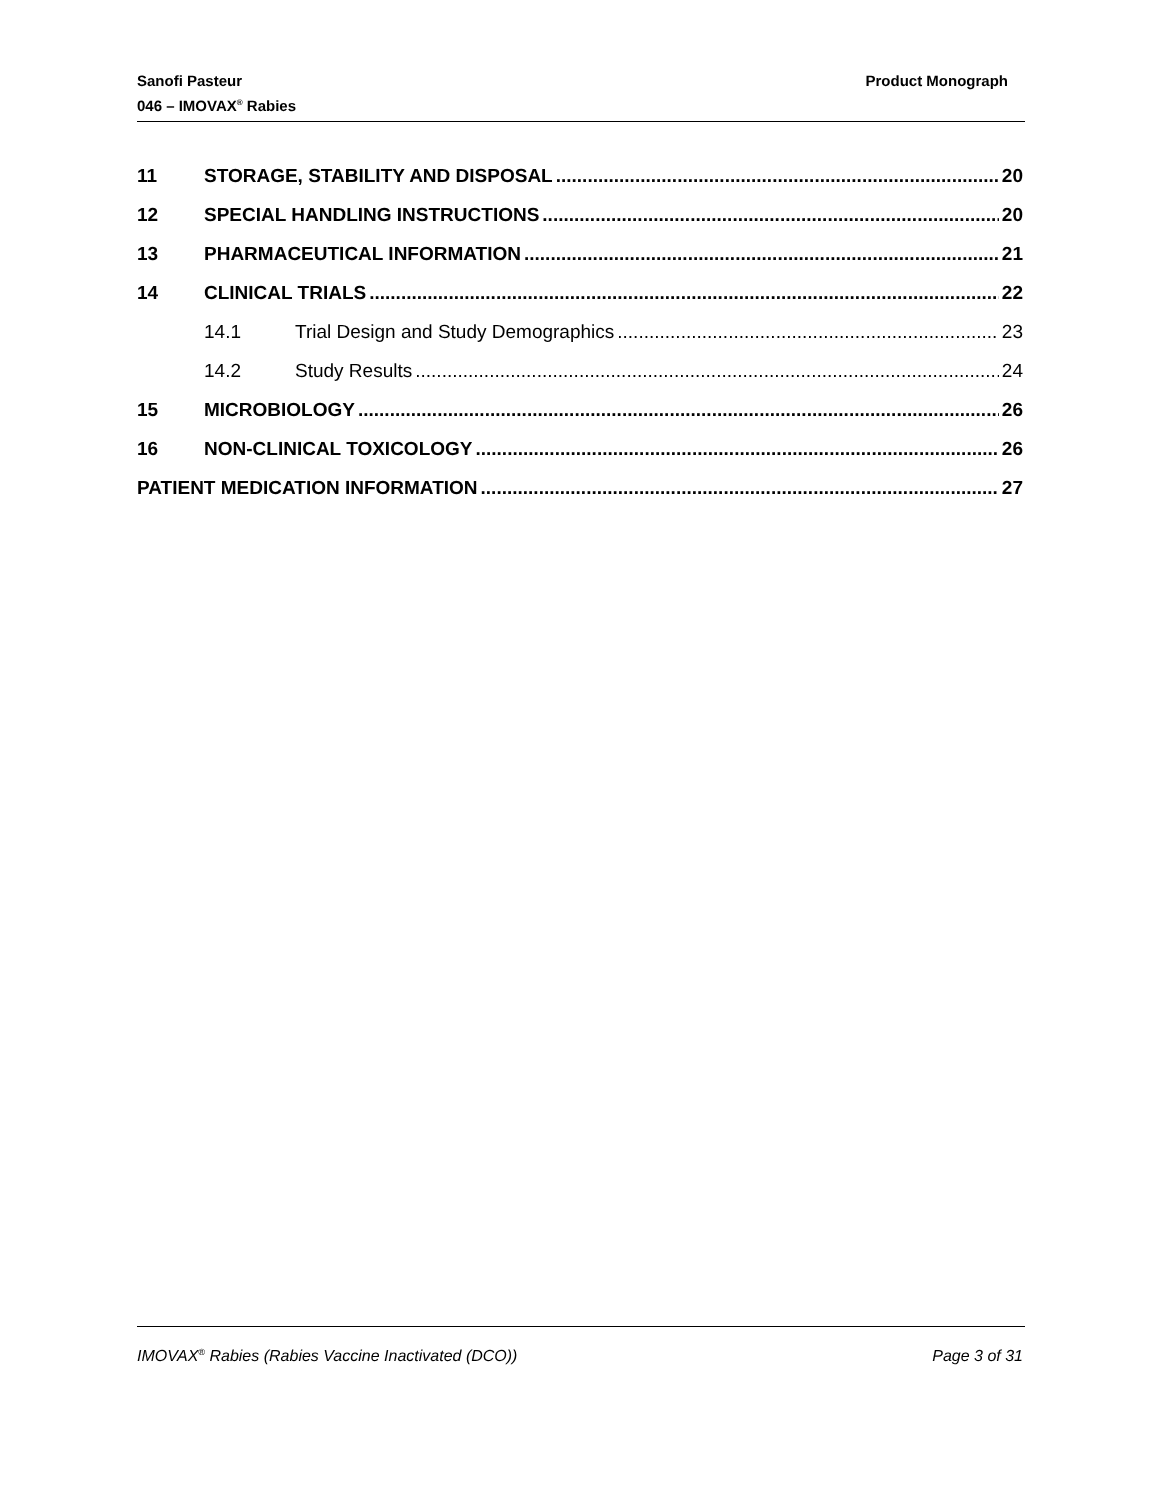Product Monograph Sanofi Pasteur
046 – IMOVAX<sup>®</sup> Rabies
11 STORAGE, STABILITY AND DISPOSAL 20
12 SPECIAL HANDLING INSTRUCTIONS 20
13 PHARMACEUTICAL INFORMATION 21
14 CLINICAL TRIALS 22
14.1 Trial Design and Study Demographics 23
14.2 Study Results 24
15 MICROBIOLOGY 26
16 NON-CLINICAL TOXICOLOGY 26
PATIENT MEDICATION INFORMATION 27
Page 3 of 31 IMOVAX<sup>®</sup> Rabies (Rabies Vaccine Inactivated (DCO))